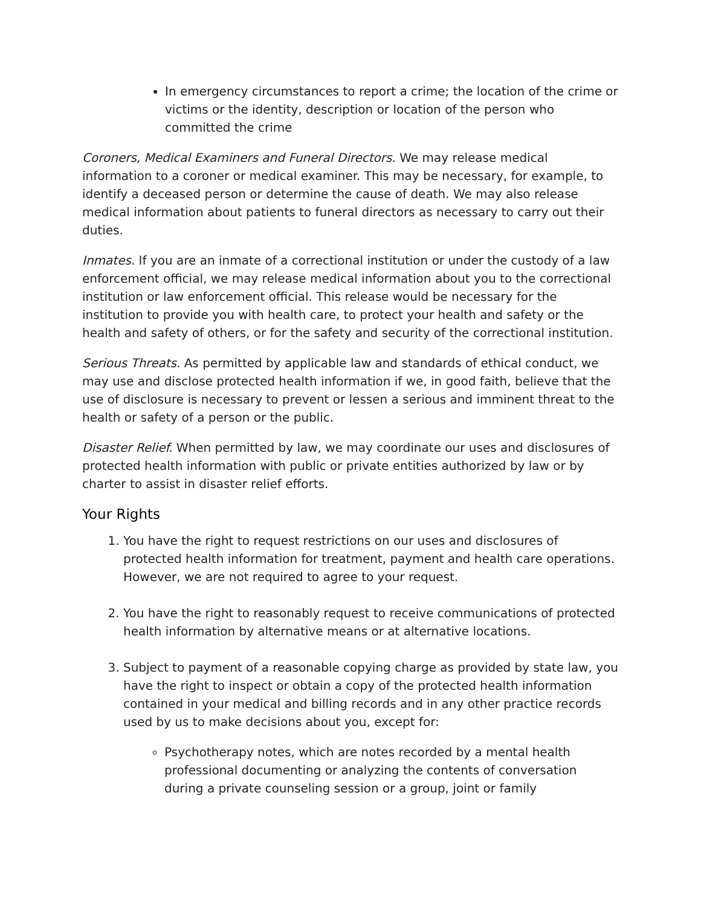In emergency circumstances to report a crime; the location of the crime or victims or the identity, description or location of the person who committed the crime
Coroners, Medical Examiners and Funeral Directors. We may release medical information to a coroner or medical examiner. This may be necessary, for example, to identify a deceased person or determine the cause of death. We may also release medical information about patients to funeral directors as necessary to carry out their duties.
Inmates. If you are an inmate of a correctional institution or under the custody of a law enforcement official, we may release medical information about you to the correctional institution or law enforcement official. This release would be necessary for the institution to provide you with health care, to protect your health and safety or the health and safety of others, or for the safety and security of the correctional institution.
Serious Threats. As permitted by applicable law and standards of ethical conduct, we may use and disclose protected health information if we, in good faith, believe that the use of disclosure is necessary to prevent or lessen a serious and imminent threat to the health or safety of a person or the public.
Disaster Relief. When permitted by law, we may coordinate our uses and disclosures of protected health information with public or private entities authorized by law or by charter to assist in disaster relief efforts.
Your Rights
1. You have the right to request restrictions on our uses and disclosures of protected health information for treatment, payment and health care operations. However, we are not required to agree to your request.
2. You have the right to reasonably request to receive communications of protected health information by alternative means or at alternative locations.
3. Subject to payment of a reasonable copying charge as provided by state law, you have the right to inspect or obtain a copy of the protected health information contained in your medical and billing records and in any other practice records used by us to make decisions about you, except for:
Psychotherapy notes, which are notes recorded by a mental health professional documenting or analyzing the contents of conversation during a private counseling session or a group, joint or family